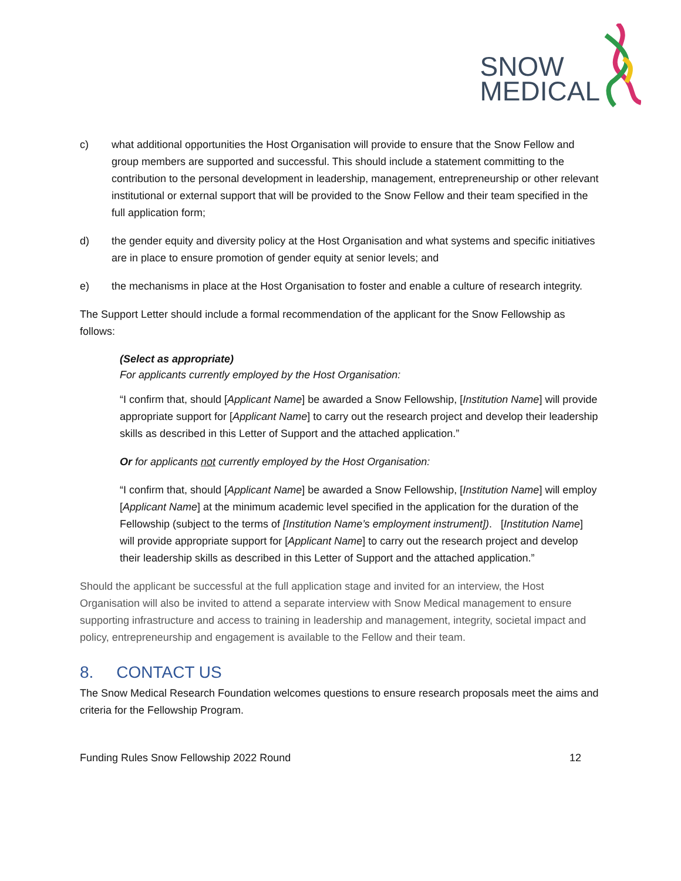SNOW
MEDICAL
c) what additional opportunities the Host Organisation will provide to ensure that the Snow Fellow and group members are supported and successful. This should include a statement committing to the contribution to the personal development in leadership, management, entrepreneurship or other relevant institutional or external support that will be provided to the Snow Fellow and their team specified in the full application form;
d) the gender equity and diversity policy at the Host Organisation and what systems and specific initiatives are in place to ensure promotion of gender equity at senior levels; and
e) the mechanisms in place at the Host Organisation to foster and enable a culture of research integrity.
The Support Letter should include a formal recommendation of the applicant for the Snow Fellowship as follows:
(Select as appropriate)
For applicants currently employed by the Host Organisation:
“I confirm that, should [Applicant Name] be awarded a Snow Fellowship, [Institution Name] will provide appropriate support for [Applicant Name] to carry out the research project and develop their leadership skills as described in this Letter of Support and the attached application.”
Or for applicants not currently employed by the Host Organisation:
“I confirm that, should [Applicant Name] be awarded a Snow Fellowship, [Institution Name] will employ [Applicant Name] at the minimum academic level specified in the application for the duration of the Fellowship (subject to the terms of [Institution Name’s employment instrument]). [Institution Name] will provide appropriate support for [Applicant Name] to carry out the research project and develop their leadership skills as described in this Letter of Support and the attached application.”
Should the applicant be successful at the full application stage and invited for an interview, the Host Organisation will also be invited to attend a separate interview with Snow Medical management to ensure supporting infrastructure and access to training in leadership and management, integrity, societal impact and policy, entrepreneurship and engagement is available to the Fellow and their team.
8. CONTACT US
The Snow Medical Research Foundation welcomes questions to ensure research proposals meet the aims and criteria for the Fellowship Program.
Funding Rules Snow Fellowship 2022 Round 12